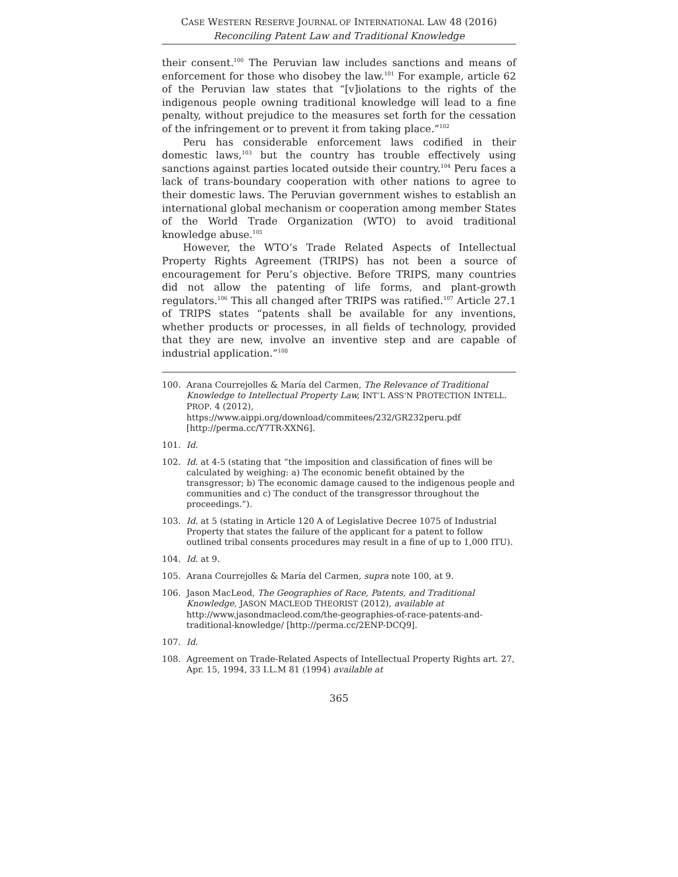CASE WESTERN RESERVE JOURNAL OF INTERNATIONAL LAW 48 (2016)
Reconciling Patent Law and Traditional Knowledge
their consent.<sup>100</sup> The Peruvian law includes sanctions and means of enforcement for those who disobey the law.<sup>101</sup> For example, article 62 of the Peruvian law states that “[v]iolations to the rights of the indigenous people owning traditional knowledge will lead to a fine penalty, without prejudice to the measures set forth for the cessation of the infringement or to prevent it from taking place.”<sup>102</sup>
Peru has considerable enforcement laws codified in their domestic laws,<sup>103</sup> but the country has trouble effectively using sanctions against parties located outside their country.<sup>104</sup> Peru faces a lack of trans-boundary cooperation with other nations to agree to their domestic laws. The Peruvian government wishes to establish an international global mechanism or cooperation among member States of the World Trade Organization (WTO) to avoid traditional knowledge abuse.<sup>105</sup>
However, the WTO’s Trade Related Aspects of Intellectual Property Rights Agreement (TRIPS) has not been a source of encouragement for Peru’s objective. Before TRIPS, many countries did not allow the patenting of life forms, and plant-growth regulators.<sup>106</sup> This all changed after TRIPS was ratified.<sup>107</sup> Article 27.1 of TRIPS states “patents shall be available for any inventions, whether products or processes, in all fields of technology, provided that they are new, involve an inventive step and are capable of industrial application.”<sup>108</sup>
100. Arana Courrejolles & María del Carmen, The Relevance of Traditional Knowledge to Intellectual Property Law, INT’L ASS’N PROTECTION INTELL. PROP. 4 (2012), https://www.aippi.org/download/commitees/232/GR232peru.pdf [http://perma.cc/Y7TR-XXN6].
101. Id.
102. Id. at 4-5 (stating that “the imposition and classification of fines will be calculated by weighing: a) The economic benefit obtained by the transgressor; b) The economic damage caused to the indigenous people and communities and c) The conduct of the transgressor throughout the proceedings.”).
103. Id. at 5 (stating in Article 120 A of Legislative Decree 1075 of Industrial Property that states the failure of the applicant for a patent to follow outlined tribal consents procedures may result in a fine of up to 1,000 ITU).
104. Id. at 9.
105. Arana Courrejolles & María del Carmen, supra note 100, at 9.
106. Jason MacLeod, The Geographies of Race, Patents, and Traditional Knowledge, JASON MACLEOD THEORIST (2012), available at http://www.jasondmacleod.com/the-geographies-of-race-patents-and-traditional-knowledge/ [http://perma.cc/2ENP-DCQ9].
107. Id.
108. Agreement on Trade-Related Aspects of Intellectual Property Rights art. 27, Apr. 15, 1994, 33 I.L.M 81 (1994) available at
365